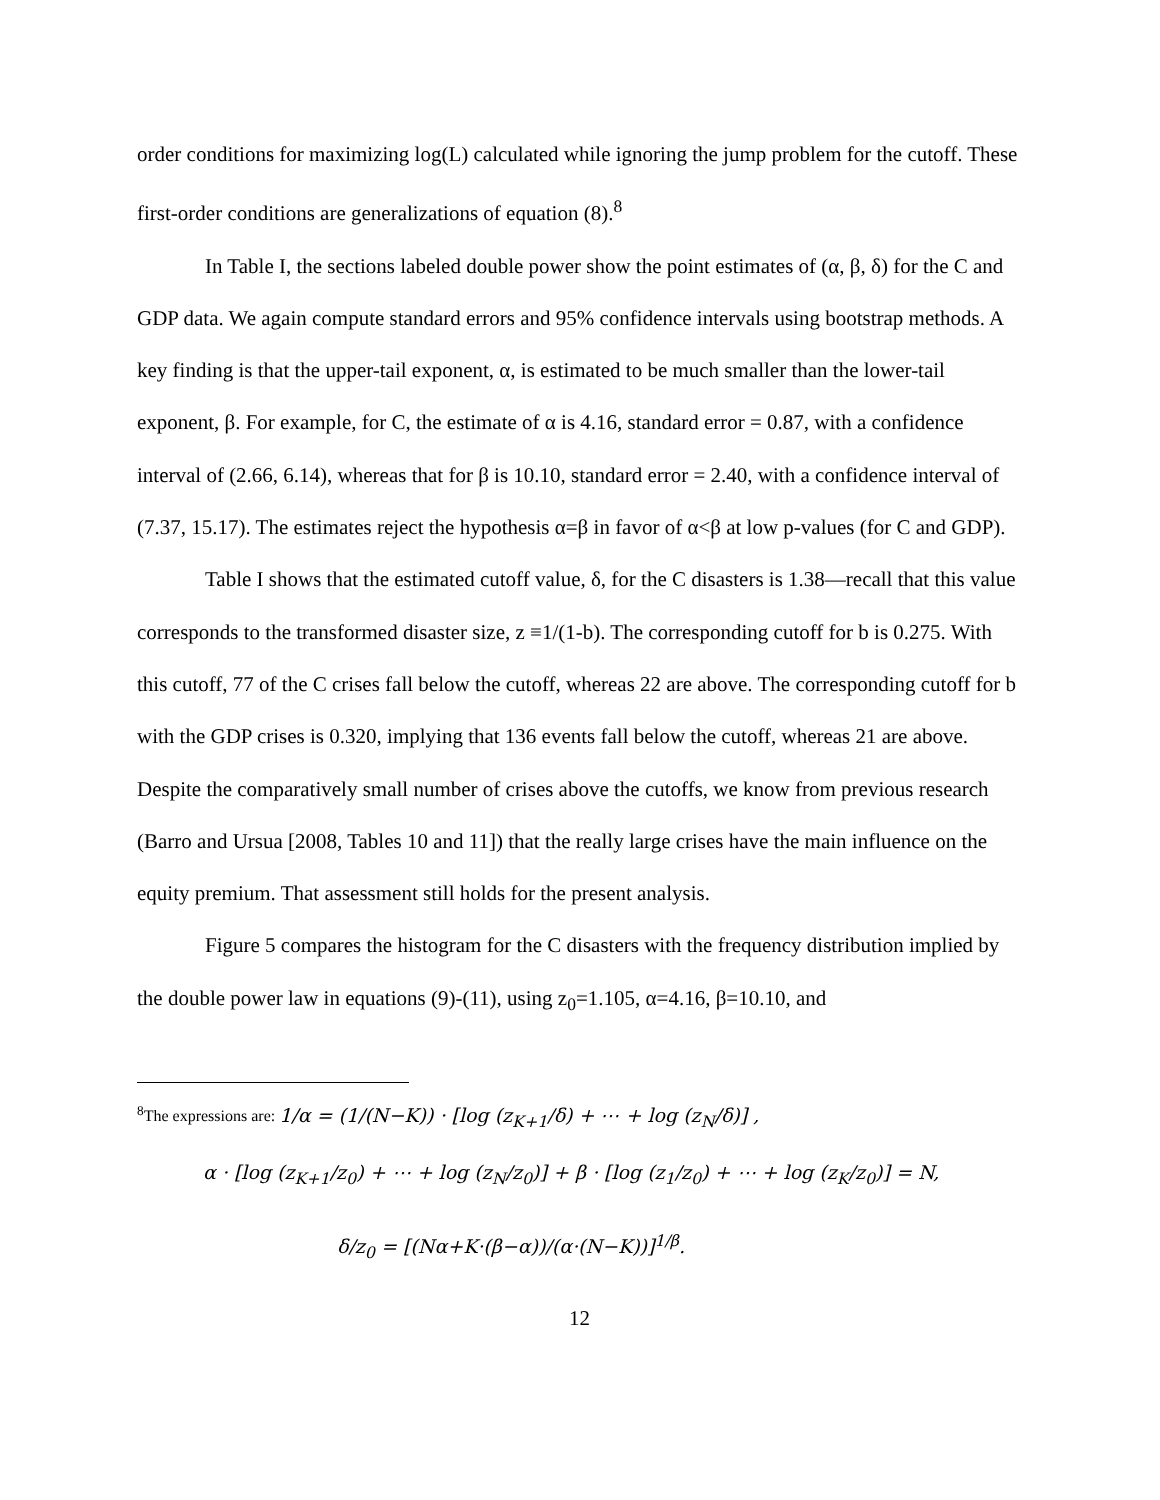order conditions for maximizing log(L) calculated while ignoring the jump problem for the cutoff. These first-order conditions are generalizations of equation (8).<sup>8</sup>
In Table I, the sections labeled double power show the point estimates of (α, β, δ) for the C and GDP data. We again compute standard errors and 95% confidence intervals using bootstrap methods. A key finding is that the upper-tail exponent, α, is estimated to be much smaller than the lower-tail exponent, β. For example, for C, the estimate of α is 4.16, standard error = 0.87, with a confidence interval of (2.66, 6.14), whereas that for β is 10.10, standard error = 2.40, with a confidence interval of (7.37, 15.17). The estimates reject the hypothesis α=β in favor of α<β at low p-values (for C and GDP).
Table I shows that the estimated cutoff value, δ, for the C disasters is 1.38—recall that this value corresponds to the transformed disaster size, z ≡1/(1-b). The corresponding cutoff for b is 0.275. With this cutoff, 77 of the C crises fall below the cutoff, whereas 22 are above. The corresponding cutoff for b with the GDP crises is 0.320, implying that 136 events fall below the cutoff, whereas 21 are above. Despite the comparatively small number of crises above the cutoffs, we know from previous research (Barro and Ursua [2008, Tables 10 and 11]) that the really large crises have the main influence on the equity premium. That assessment still holds for the present analysis.
Figure 5 compares the histogram for the C disasters with the frequency distribution implied by the double power law in equations (9)-(11), using z<sub>0</sub>=1.105, α=4.16, β=10.10, and
<sup>8</sup> The expressions are: 1/α = (1/(N−K)) · [log (z<sub>K+1</sub>/δ) + ⋯ + log (z<sub>N</sub>/δ)] ,
α · [log (z<sub>K+1</sub>/z<sub>0</sub>) + ⋯ + log (z<sub>N</sub>/z<sub>0</sub>)] + β · [log (z<sub>1</sub>/z<sub>0</sub>) + ⋯ + log (z<sub>K</sub>/z<sub>0</sub>)] = N,
δ/z<sub>0</sub> = [(Nα+K·(β−α))/(α·(N−K))]<sup>1/β</sup>.
12